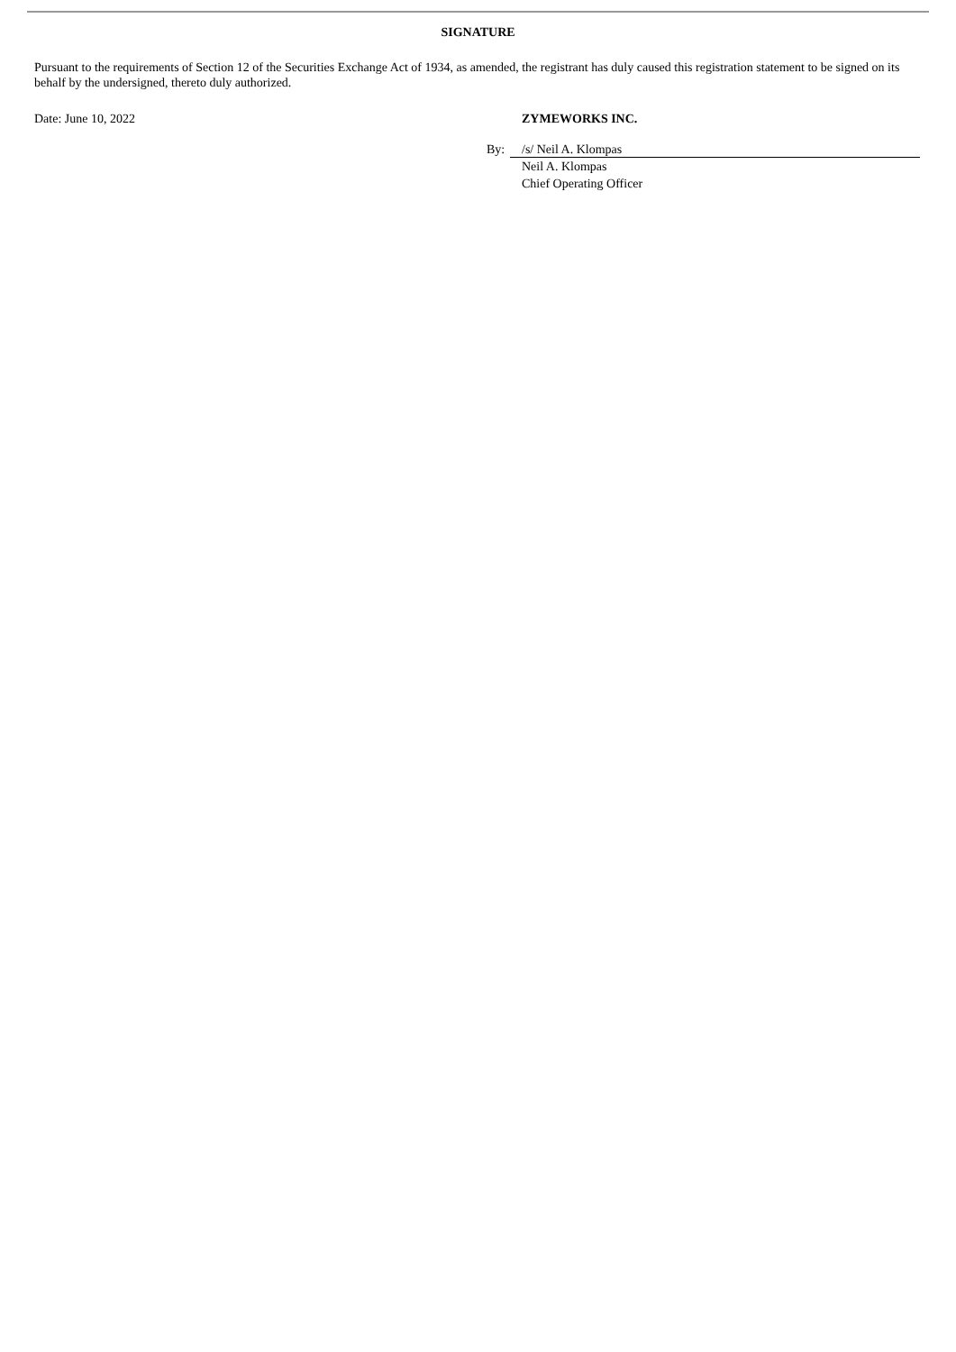SIGNATURE
Pursuant to the requirements of Section 12 of the Securities Exchange Act of 1934, as amended, the registrant has duly caused this registration statement to be signed on its behalf by the undersigned, thereto duly authorized.
Date: June 10, 2022 ZYMEWORKS INC.
By: /s/ Neil A. Klompas
Neil A. Klompas
Chief Operating Officer